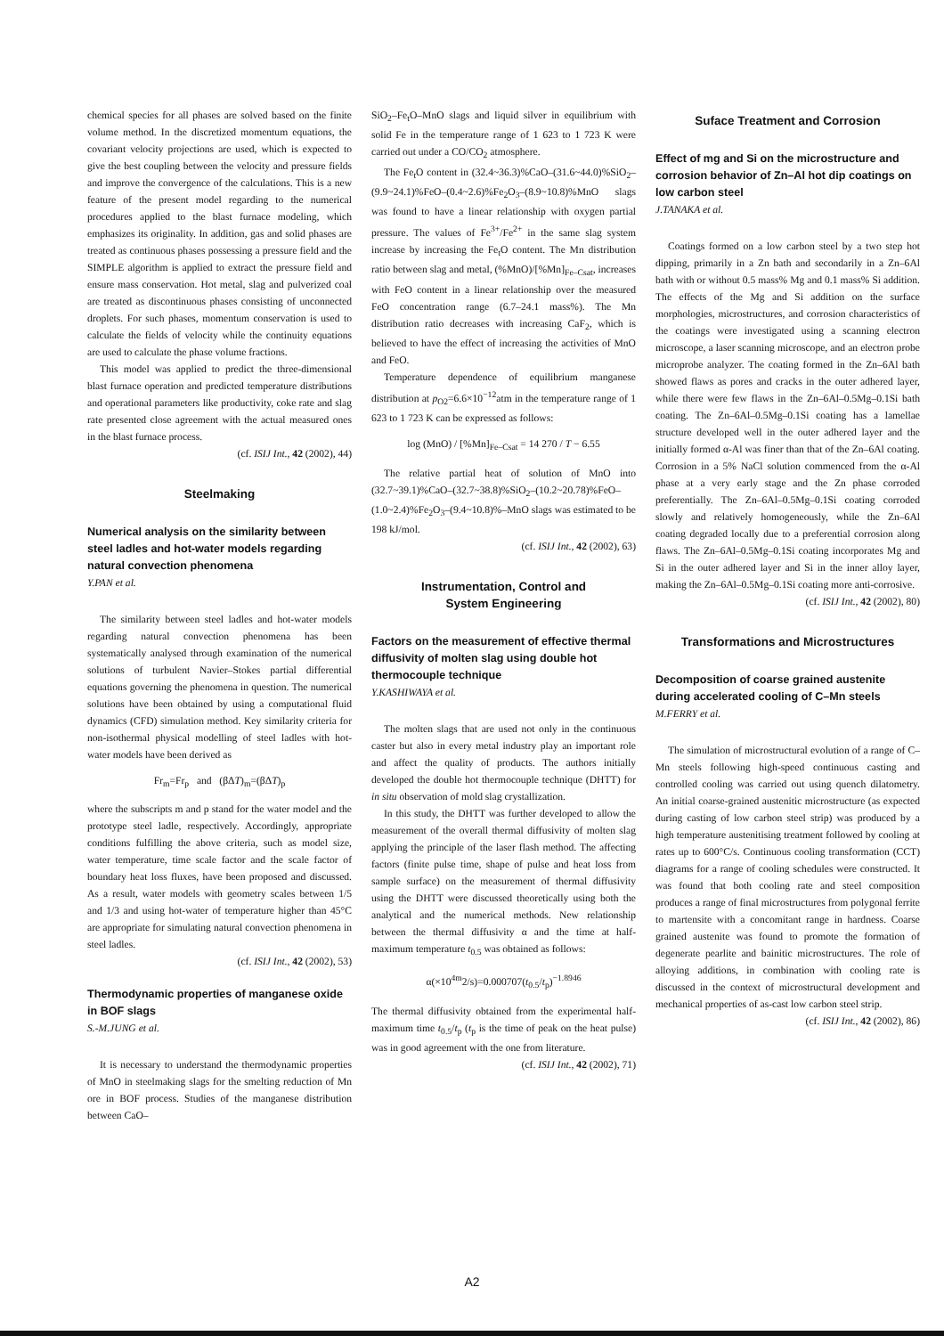chemical species for all phases are solved based on the finite volume method. In the discretized momentum equations, the covariant velocity projections are used, which is expected to give the best coupling between the velocity and pressure fields and improve the convergence of the calculations. This is a new feature of the present model regarding to the numerical procedures applied to the blast furnace modeling, which emphasizes its originality. In addition, gas and solid phases are treated as continuous phases possessing a pressure field and the SIMPLE algorithm is applied to extract the pressure field and ensure mass conservation. Hot metal, slag and pulverized coal are treated as discontinuous phases consisting of unconnected droplets. For such phases, momentum conservation is used to calculate the fields of velocity while the continuity equations are used to calculate the phase volume fractions.
This model was applied to predict the three-dimensional blast furnace operation and predicted temperature distributions and operational parameters like productivity, coke rate and slag rate presented close agreement with the actual measured ones in the blast furnace process.
(cf. ISIJ Int., 42 (2002), 44)
Steelmaking
Numerical analysis on the similarity between steel ladles and hot-water models regarding natural convection phenomena
Y.PAN et al.
The similarity between steel ladles and hot-water models regarding natural convection phenomena has been systematically analysed through examination of the numerical solutions of turbulent Navier–Stokes partial differential equations governing the phenomena in question. The numerical solutions have been obtained by using a computational fluid dynamics (CFD) simulation method. Key similarity criteria for non-isothermal physical modelling of steel ladles with hot-water models have been derived as
Fr<sub>m</sub>=Fr<sub>p</sub> and (βΔT)<sub>m</sub>=(βΔT)<sub>p</sub>
where the subscripts m and p stand for the water model and the prototype steel ladle, respectively. Accordingly, appropriate conditions fulfilling the above criteria, such as model size, water temperature, time scale factor and the scale factor of boundary heat loss fluxes, have been proposed and discussed. As a result, water models with geometry scales between 1/5 and 1/3 and using hot-water of temperature higher than 45°C are appropriate for simulating natural convection phenomena in steel ladles.
(cf. ISIJ Int., 42 (2002), 53)
Thermodynamic properties of manganese oxide in BOF slags
S.-M.JUNG et al.
It is necessary to understand the thermodynamic properties of MnO in steelmaking slags for the smelting reduction of Mn ore in BOF process. Studies of the manganese distribution between CaO–
SiO<sub>2</sub>–Fe<sub>t</sub>O–MnO slags and liquid silver in equilibrium with solid Fe in the temperature range of 1 623 to 1 723 K were carried out under a CO/CO<sub>2</sub> atmosphere.
The Fe<sub>t</sub>O content in (32.4~36.3)%CaO–(31.6~44.0)%SiO<sub>2</sub>–(9.9~24.1)%FeO–(0.4~2.6)%Fe<sub>2</sub>O<sub>3</sub>–(8.9~10.8)%MnO slags was found to have a linear relationship with oxygen partial pressure. The values of Fe<sup>3+</sup>/Fe<sup>2+</sup> in the same slag system increase by increasing the Fe<sub>t</sub>O content. The Mn distribution ratio between slag and metal, (%MnO)/[%Mn]<sub>Fe–Csat</sub>, increases with FeO content in a linear relationship over the measured FeO concentration range (6.7–24.1 mass%). The Mn distribution ratio decreases with increasing CaF<sub>2</sub>, which is believed to have the effect of increasing the activities of MnO and FeO.
Temperature dependence of equilibrium manganese distribution at p<sub>O2</sub>=6.6×10<sup>−12</sup>atm in the temperature range of 1 623 to 1 723 K can be expressed as follows:
log (MnO) / [%Mn]<sub>Fe–Csat</sub> = 14 270 / T − 6.55
The relative partial heat of solution of MnO into (32.7~39.1)%CaO–(32.7~38.8)%SiO<sub>2</sub>–(10.2~20.78)%FeO–(1.0~2.4)%Fe<sub>2</sub>O<sub>3</sub>–(9.4~10.8)%–MnO slags was estimated to be 198 kJ/mol.
(cf. ISIJ Int., 42 (2002), 63)
Instrumentation, Control and
System Engineering
Factors on the measurement of effective thermal diffusivity of molten slag using double hot thermocouple technique
Y.KASHIWAYA et al.
The molten slags that are used not only in the continuous caster but also in every metal industry play an important role and affect the quality of products. The authors initially developed the double hot thermocouple technique (DHTT) for in situ observation of mold slag crystallization.
In this study, the DHTT was further developed to allow the measurement of the overall thermal diffusivity of molten slag applying the principle of the laser flash method. The affecting factors (finite pulse time, shape of pulse and heat loss from sample surface) on the measurement of thermal diffusivity using the DHTT were discussed theoretically using both the analytical and the numerical methods. New relationship between the thermal diffusivity α and the time at half-maximum temperature t<sub>0.5</sub> was obtained as follows:
α(×10<sup>4m</sup>2/s)=0.000707(t<sub>0.5</sub>/t<sub>p</sub>)<sup>−1.8946</sup>
The thermal diffusivity obtained from the experimental half-maximum time t<sub>0.5</sub>/t<sub>p</sub> (t<sub>p</sub> is the time of peak on the heat pulse) was in good agreement with the one from literature.
(cf. ISIJ Int., 42 (2002), 71)
Suface Treatment and Corrosion
Effect of mg and Si on the microstructure and corrosion behavior of Zn–Al hot dip coatings on low carbon steel
J.TANAKA et al.
Coatings formed on a low carbon steel by a two step hot dipping, primarily in a Zn bath and secondarily in a Zn–6Al bath with or without 0.5 mass% Mg and 0.1 mass% Si addition. The effects of the Mg and Si addition on the surface morphologies, microstructures, and corrosion characteristics of the coatings were investigated using a scanning electron microscope, a laser scanning microscope, and an electron probe microprobe analyzer. The coating formed in the Zn–6Al bath showed flaws as pores and cracks in the outer adhered layer, while there were few flaws in the Zn–6Al–0.5Mg–0.1Si bath coating. The Zn–6Al–0.5Mg–0.1Si coating has a lamellae structure developed well in the outer adhered layer and the initially formed α-Al was finer than that of the Zn–6Al coating. Corrosion in a 5% NaCl solution commenced from the α-Al phase at a very early stage and the Zn phase corroded preferentially. The Zn–6Al–0.5Mg–0.1Si coating corroded slowly and relatively homogeneously, while the Zn–6Al coating degraded locally due to a preferential corrosion along flaws. The Zn–6Al–0.5Mg–0.1Si coating incorporates Mg and Si in the outer adhered layer and Si in the inner alloy layer, making the Zn–6Al–0.5Mg–0.1Si coating more anti-corrosive.
(cf. ISIJ Int., 42 (2002), 80)
Transformations and Microstructures
Decomposition of coarse grained austenite during accelerated cooling of C–Mn steels
M.FERRY et al.
The simulation of microstructural evolution of a range of C–Mn steels following high-speed continuous casting and controlled cooling was carried out using quench dilatometry. An initial coarse-grained austenitic microstructure (as expected during casting of low carbon steel strip) was produced by a high temperature austenitising treatment followed by cooling at rates up to 600°C/s. Continuous cooling transformation (CCT) diagrams for a range of cooling schedules were constructed. It was found that both cooling rate and steel composition produces a range of final microstructures from polygonal ferrite to martensite with a concomitant range in hardness. Coarse grained austenite was found to promote the formation of degenerate pearlite and bainitic microstructures. The role of alloying additions, in combination with cooling rate is discussed in the context of microstructural development and mechanical properties of as-cast low carbon steel strip.
(cf. ISIJ Int., 42 (2002), 86)
A2